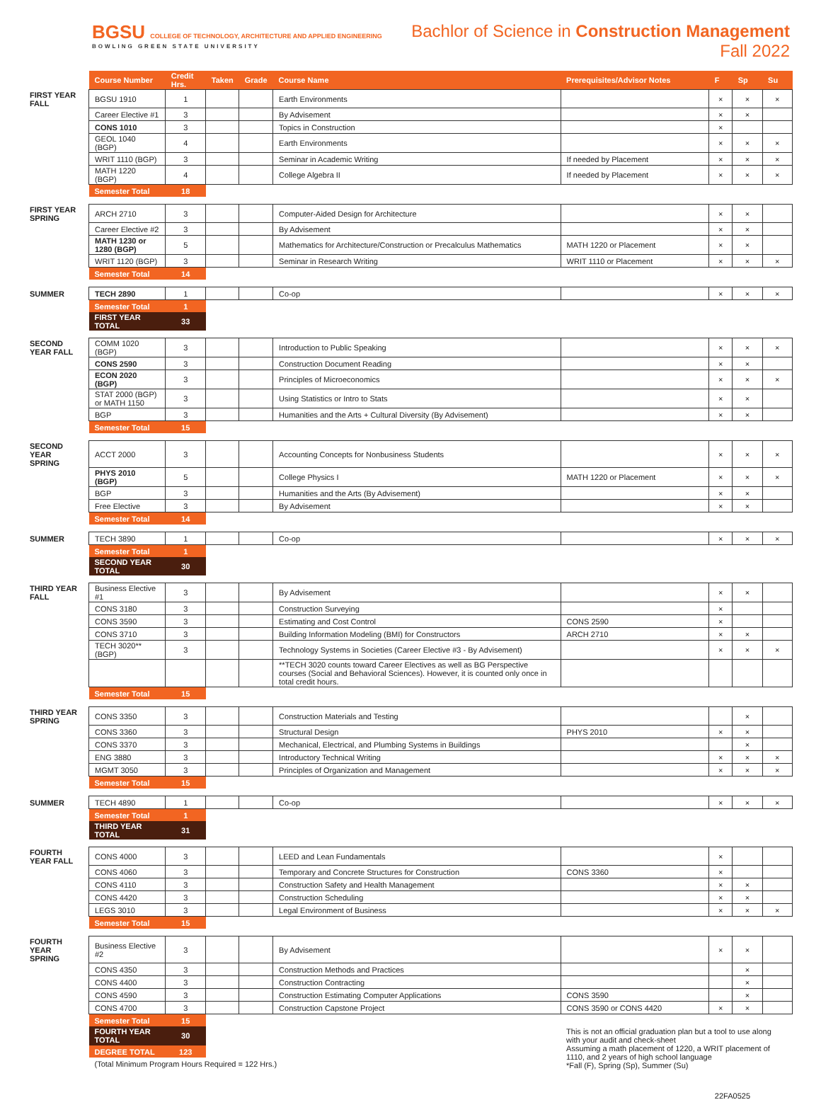BGSU COLLEGE OF TECHNOLOGY, ARCHITECTURE AND APPLIED ENGINEERING
BOWLING GREEN STATE UNIVERSITY
Bachlor of Science in Construction Management
Fall 2022
| | Course Number | Credit Hrs. | Taken | Grade | Course Name | Prerequisites/Advisor Notes | F | Sp | Su |
| --- | --- | --- | --- | --- | --- | --- | --- | --- | --- |
| FIRST YEAR FALL | BGSU 1910 | 1 | | | Earth Environments | | × | × | × |
| | Career Elective #1 | 3 | | | By Advisement | | × | × | |
| | CONS 1010 | 3 | | | Topics in Construction | | × | | |
| | GEOL 1040 (BGP) | 4 | | | Earth Environments | | × | × | × |
| | WRIT 1110 (BGP) | 3 | | | Seminar in Academic Writing | If needed by Placement | × | × | × |
| | MATH 1220 (BGP) | 4 | | | College Algebra II | If needed by Placement | × | × | × |
| | Semester Total | 18 | | | | | | | |
| FIRST YEAR SPRING | ARCH 2710 | 3 | | | Computer-Aided Design for Architecture | | × | × | |
| | Career Elective #2 | 3 | | | By Advisement | | × | × | |
| | MATH 1230 or 1280 (BGP) | 5 | | | Mathematics for Architecture/Construction or Precalculus Mathematics | MATH 1220 or Placement | × | × | |
| | WRIT 1120 (BGP) | 3 | | | Seminar in Research Writing | WRIT 1110 or Placement | × | × | × |
| | Semester Total | 14 | | | | | | | |
| SUMMER | TECH 2890 | 1 | | | Co-op | | × | × | × |
| | Semester Total | 1 | | | | | | | |
| | FIRST YEAR TOTAL | 33 | | | | | | | |
| SECOND YEAR FALL | COMM 1020 (BGP) | 3 | | | Introduction to Public Speaking | | × | × | × |
| | CONS 2590 | 3 | | | Construction Document Reading | | × | × | |
| | ECON 2020 (BGP) | 3 | | | Principles of Microeconomics | | × | × | × |
| | STAT 2000 (BGP) or MATH 1150 | 3 | | | Using Statistics or Intro to Stats | | × | × | |
| | BGP | 3 | | | Humanities and the Arts + Cultural Diversity (By Advisement) | | × | × | |
| | Semester Total | 15 | | | | | | | |
| SECOND YEAR SPRING | ACCT 2000 | 3 | | | Accounting Concepts for Nonbusiness Students | | × | × | × |
| | PHYS 2010 (BGP) | 5 | | | College Physics I | MATH 1220 or Placement | × | × | × |
| | BGP | 3 | | | Humanities and the Arts (By Advisement) | | × | × | |
| | Free Elective | 3 | | | By Advisement | | × | × | |
| | Semester Total | 14 | | | | | | | |
| SUMMER | TECH 3890 | 1 | | | Co-op | | × | × | × |
| | Semester Total | 1 | | | | | | | |
| | SECOND YEAR TOTAL | 30 | | | | | | | |
| THIRD YEAR FALL | Business Elective #1 | 3 | | | By Advisement | | × | × | |
| | CONS 3180 | 3 | | | Construction Surveying | | × | | |
| | CONS 3590 | 3 | | | Estimating and Cost Control | CONS 2590 | × | | |
| | CONS 3710 | 3 | | | Building Information Modeling (BMI) for Constructors | ARCH 2710 | × | × | |
| | TECH 3020** (BGP) | 3 | | | Technology Systems in Societies (Career Elective #3 - By Advisement) | | × | × | × |
| | | | | | **TECH 3020 counts toward Career Electives as well as BG Perspective courses (Social and Behavioral Sciences). However, it is counted only once in total credit hours. | | | | |
| | Semester Total | 15 | | | | | | | |
| THIRD YEAR SPRING | CONS 3350 | 3 | | | Construction Materials and Testing | | | × | |
| | CONS 3360 | 3 | | | Structural Design | PHYS 2010 | × | × | |
| | CONS 3370 | 3 | | | Mechanical, Electrical, and Plumbing Systems in Buildings | | | × | |
| | ENG 3880 | 3 | | | Introductory Technical Writing | | × | × | × |
| | MGMT 3050 | 3 | | | Principles of Organization and Management | | × | × | × |
| | Semester Total | 15 | | | | | | | |
| SUMMER | TECH 4890 | 1 | | | Co-op | | × | × | × |
| | Semester Total | 1 | | | | | | | |
| | THIRD YEAR TOTAL | 31 | | | | | | | |
| FOURTH YEAR FALL | CONS 4000 | 3 | | | LEED and Lean Fundamentals | | × | | |
| | CONS 4060 | 3 | | | Temporary and Concrete Structures for Construction | CONS 3360 | × | | |
| | CONS 4110 | 3 | | | Construction Safety and Health Management | | × | × | |
| | CONS 4420 | 3 | | | Construction Scheduling | | × | × | |
| | LEGS 3010 | 3 | | | Legal Environment of Business | | × | × | × |
| | Semester Total | 15 | | | | | | | |
| FOURTH YEAR SPRING | Business Elective #2 | 3 | | | By Advisement | | × | × | |
| | CONS 4350 | 3 | | | Construction Methods and Practices | | | × | |
| | CONS 4400 | 3 | | | Construction Contracting | | | × | |
| | CONS 4590 | 3 | | | Construction Estimating Computer Applications | CONS 3590 | | × | |
| | CONS 4700 | 3 | | | Construction Capstone Project | CONS 3590 or CONS 4420 | × | × | |
| | Semester Total | 15 | | | | | | | |
| | FOURTH YEAR TOTAL | 30 | | | | This is not an official graduation plan but a tool to use along with your audit and check-sheet Assuming a math placement of 1220, a WRIT placement of 1110, and 2 years of high school language *Fall (F), Spring (Sp), Summer (Su) | | | |
| | DEGREE TOTAL | 123 | | | | | | | |
| | (Total Minimum Program Hours Required = 122 Hrs.) | | | | | | | | |
22FA0525